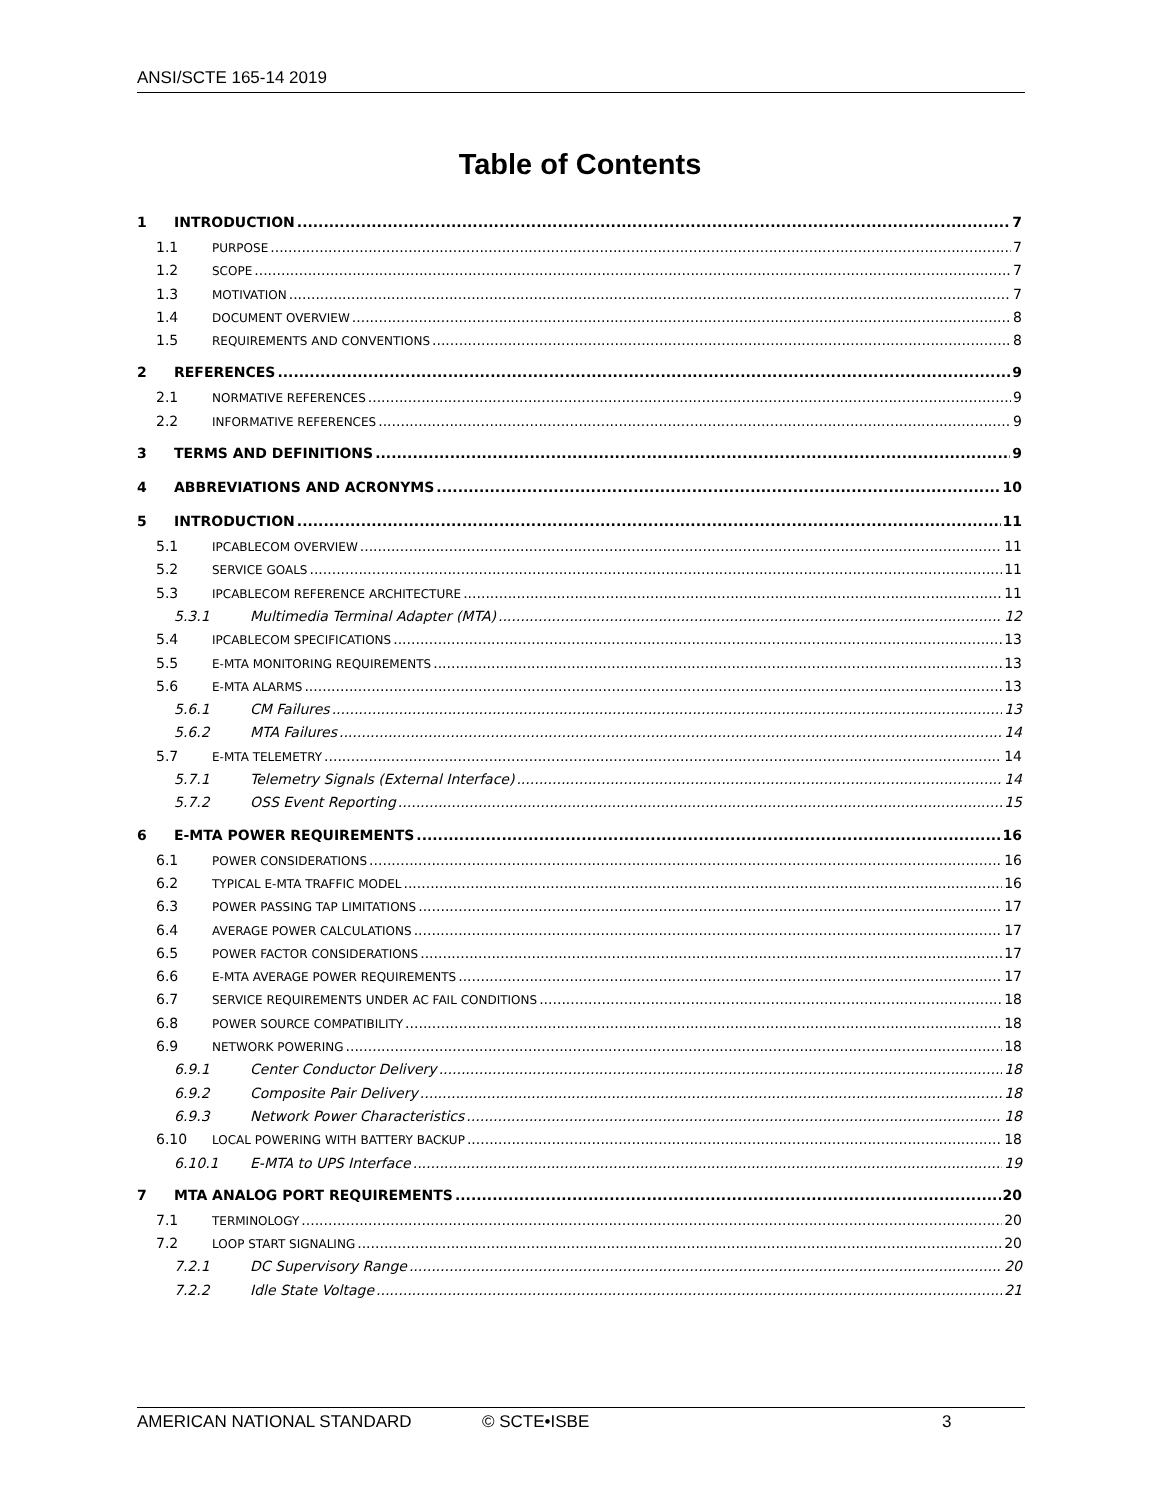ANSI/SCTE 165-14 2019
Table of Contents
1 INTRODUCTION 7
1.1 PURPOSE 7
1.2 SCOPE 7
1.3 MOTIVATION 7
1.4 DOCUMENT OVERVIEW 8
1.5 REQUIREMENTS AND CONVENTIONS 8
2 REFERENCES 9
2.1 NORMATIVE REFERENCES 9
2.2 INFORMATIVE REFERENCES 9
3 TERMS AND DEFINITIONS 9
4 ABBREVIATIONS AND ACRONYMS 10
5 INTRODUCTION 11
5.1 IPCABLECOM OVERVIEW 11
5.2 SERVICE GOALS 11
5.3 IPCABLECOM REFERENCE ARCHITECTURE 11
5.3.1 Multimedia Terminal Adapter (MTA) 12
5.4 IPCABLECOM SPECIFICATIONS 13
5.5 E-MTA MONITORING REQUIREMENTS 13
5.6 E-MTA ALARMS 13
5.6.1 CM Failures 13
5.6.2 MTA Failures 14
5.7 E-MTA TELEMETRY 14
5.7.1 Telemetry Signals (External Interface) 14
5.7.2 OSS Event Reporting 15
6 E-MTA POWER REQUIREMENTS 16
6.1 POWER CONSIDERATIONS 16
6.2 TYPICAL E-MTA TRAFFIC MODEL 16
6.3 POWER PASSING TAP LIMITATIONS 17
6.4 AVERAGE POWER CALCULATIONS 17
6.5 POWER FACTOR CONSIDERATIONS 17
6.6 E-MTA AVERAGE POWER REQUIREMENTS 17
6.7 SERVICE REQUIREMENTS UNDER AC FAIL CONDITIONS 18
6.8 POWER SOURCE COMPATIBILITY 18
6.9 NETWORK POWERING 18
6.9.1 Center Conductor Delivery 18
6.9.2 Composite Pair Delivery 18
6.9.3 Network Power Characteristics 18
6.10 LOCAL POWERING WITH BATTERY BACKUP 18
6.10.1 E-MTA to UPS Interface 19
7 MTA ANALOG PORT REQUIREMENTS 20
7.1 TERMINOLOGY 20
7.2 LOOP START SIGNALING 20
7.2.1 DC Supervisory Range 20
7.2.2 Idle State Voltage 21
AMERICAN NATIONAL STANDARD © SCTE•ISBE 3